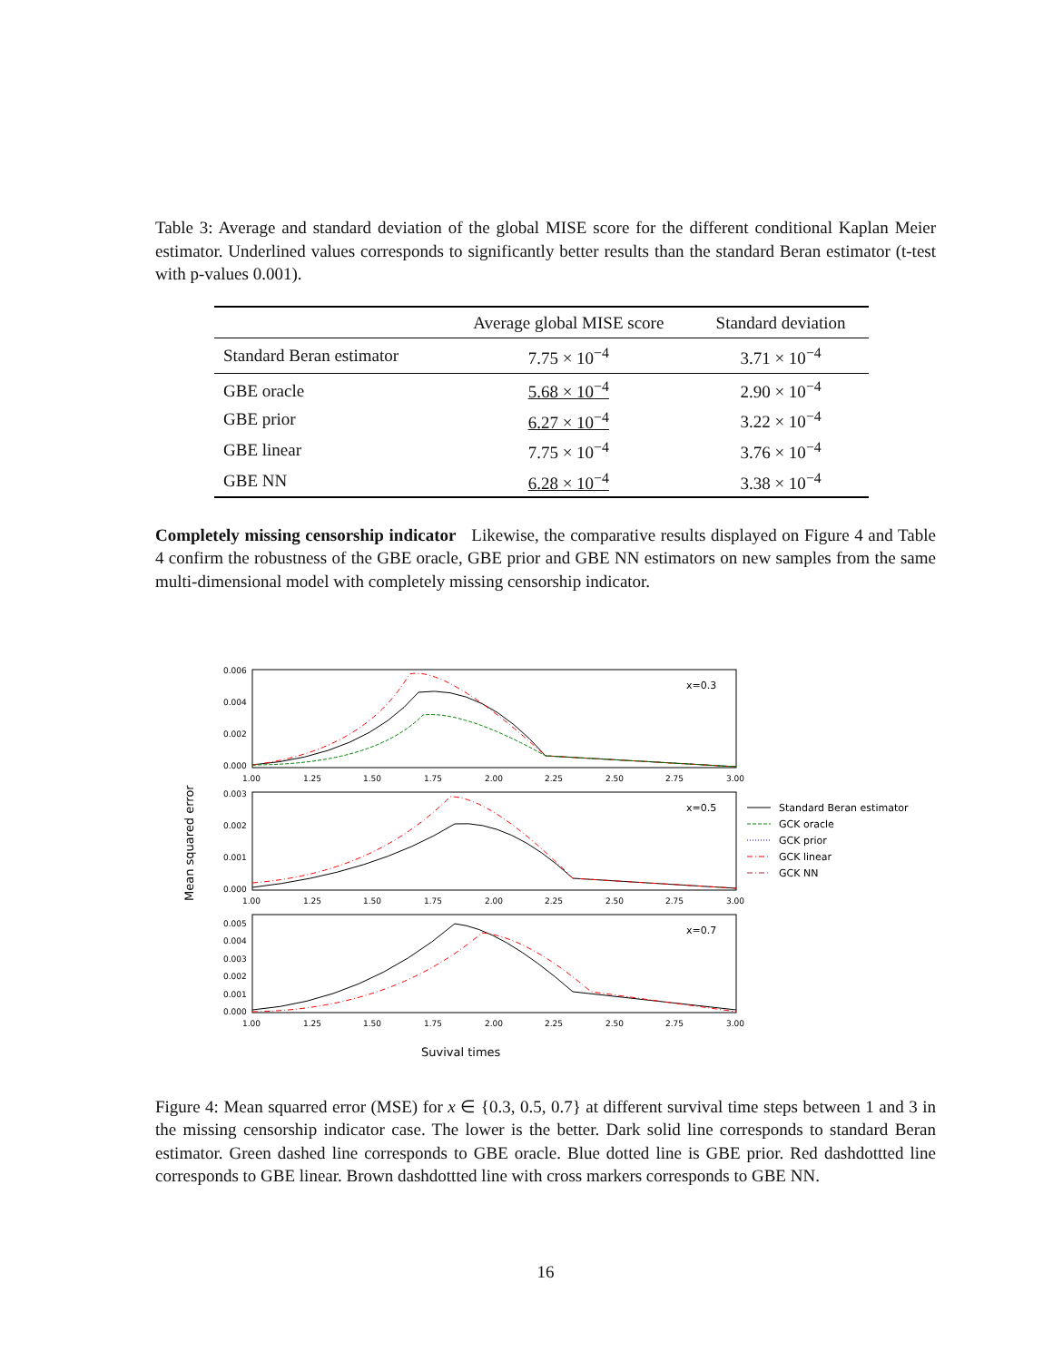Table 3: Average and standard deviation of the global MISE score for the different conditional Kaplan Meier estimator. Underlined values corresponds to significantly better results than the standard Beran estimator (t-test with p-values 0.001).
| | Average global MISE score | Standard deviation |
| --- | --- | --- |
| Standard Beran estimator | 7.75 × 10<sup>−4</sup> | 3.71 × 10<sup>−4</sup> |
| GBE oracle | 5.68 × 10<sup>−4</sup> | 2.90 × 10<sup>−4</sup> |
| GBE prior | 6.27 × 10<sup>−4</sup> | 3.22 × 10<sup>−4</sup> |
| GBE linear | 7.75 × 10<sup>−4</sup> | 3.76 × 10<sup>−4</sup> |
| GBE NN | 6.28 × 10<sup>−4</sup> | 3.38 × 10<sup>−4</sup> |
Completely missing censorship indicator Likewise, the comparative results displayed on Figure 4 and Table 4 confirm the robustness of the GBE oracle, GBE prior and GBE NN estimators on new samples from the same multi-dimensional model with completely missing censorship indicator.
Mean squared error
x=0.3
x=0.5
x=0.7
0.006
0.004
0.002
0.000
0.003
0.002
0.001
0.000
0.005
0.004
0.003
0.002
0.001
0.000
1.00
1.25
1.50
1.75
2.00
2.25
2.50
2.75
3.00
1.00
1.25
1.50
1.75
2.00
2.25
2.50
2.75
3.00
1.00
1.25
1.50
1.75
2.00
2.25
2.50
2.75
3.00
Standard Beran estimator
GCK oracle
GCK prior
GCK linear
GCK NN
Suvival times
Figure 4: Mean squarred error (MSE) for x ∈ {0.3, 0.5, 0.7} at different survival time steps between 1 and 3 in the missing censorship indicator case. The lower is the better. Dark solid line corresponds to standard Beran estimator. Green dashed line corresponds to GBE oracle. Blue dotted line is GBE prior. Red dashdottted line corresponds to GBE linear. Brown dashdottted line with cross markers corresponds to GBE NN.
16